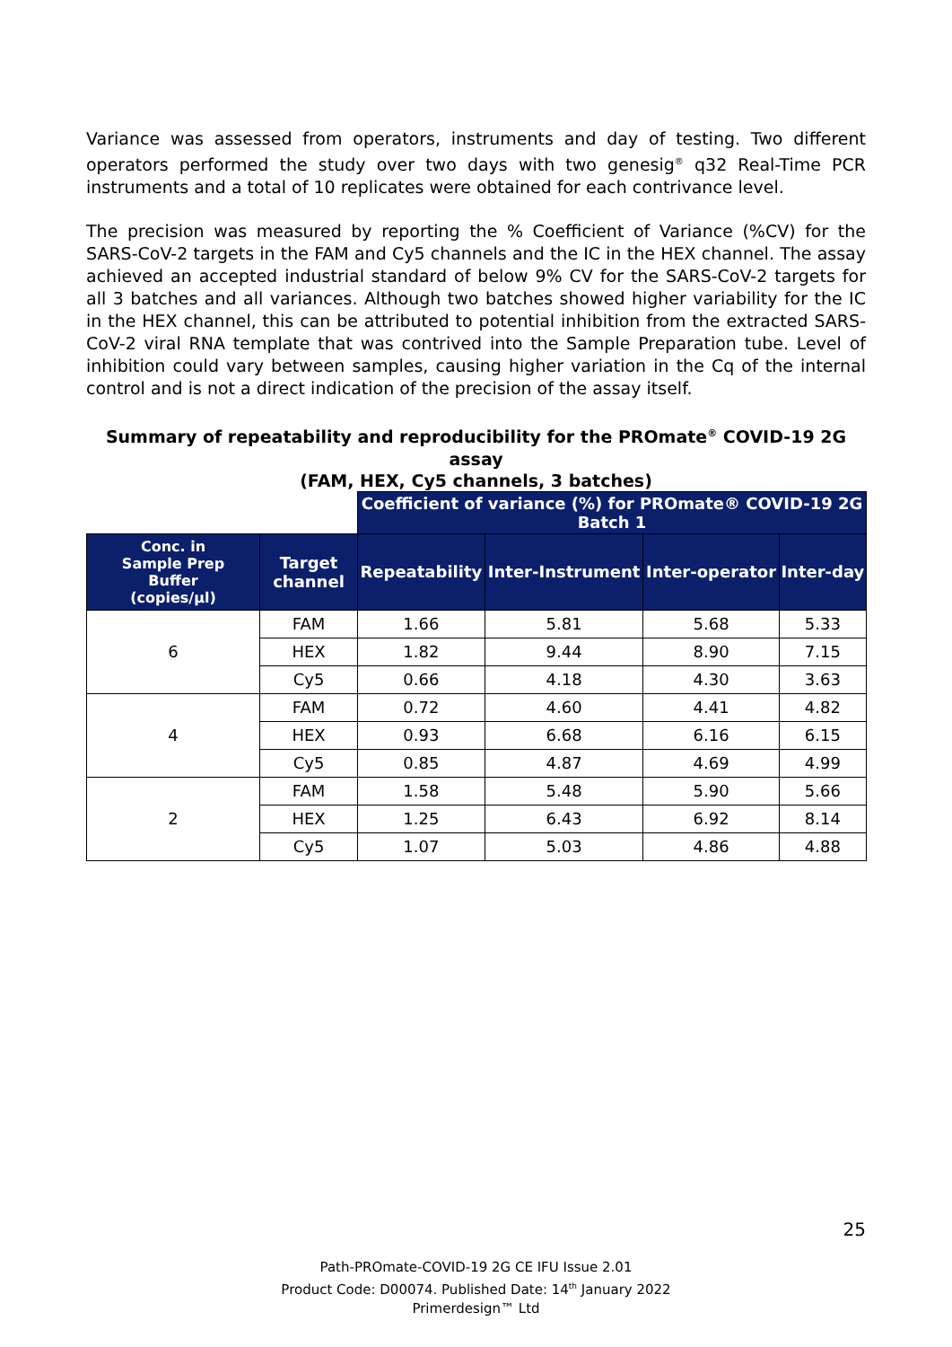Variance was assessed from operators, instruments and day of testing. Two different operators performed the study over two days with two genesig<sup>®</sup> q32 Real-Time PCR instruments and a total of 10 replicates were obtained for each contrivance level.
The precision was measured by reporting the % Coefficient of Variance (%CV) for the SARS-CoV-2 targets in the FAM and Cy5 channels and the IC in the HEX channel. The assay achieved an accepted industrial standard of below 9% CV for the SARS-CoV-2 targets for all 3 batches and all variances. Although two batches showed higher variability for the IC in the HEX channel, this can be attributed to potential inhibition from the extracted SARS-CoV-2 viral RNA template that was contrived into the Sample Preparation tube. Level of inhibition could vary between samples, causing higher variation in the Cq of the internal control and is not a direct indication of the precision of the assay itself.
Summary of repeatability and reproducibility for the PROmate<sup>®</sup> COVID-19 2G assay
(FAM, HEX, Cy5 channels, 3 batches)
| | | Coefficient of variance (%) for PROmate® COVID-19 2G Batch 1 | | | |
| Conc. in Sample Prep Buffer (copies/µl) | Target channel | Repeatability | Inter-Instrument | Inter-operator | Inter-day |
| 6 | FAM | 1.66 | 5.81 | 5.68 | 5.33 |
| | HEX | 1.82 | 9.44 | 8.90 | 7.15 |
| | Cy5 | 0.66 | 4.18 | 4.30 | 3.63 |
| 4 | FAM | 0.72 | 4.60 | 4.41 | 4.82 |
| | HEX | 0.93 | 6.68 | 6.16 | 6.15 |
| | Cy5 | 0.85 | 4.87 | 4.69 | 4.99 |
| 2 | FAM | 1.58 | 5.48 | 5.90 | 5.66 |
| | HEX | 1.25 | 6.43 | 6.92 | 8.14 |
| | Cy5 | 1.07 | 5.03 | 4.86 | 4.88 |
25
Path-PROmate-COVID-19 2G CE IFU Issue 2.01
Product Code: D00074. Published Date: 14<sup>th</sup> January 2022
Primerdesign™ Ltd